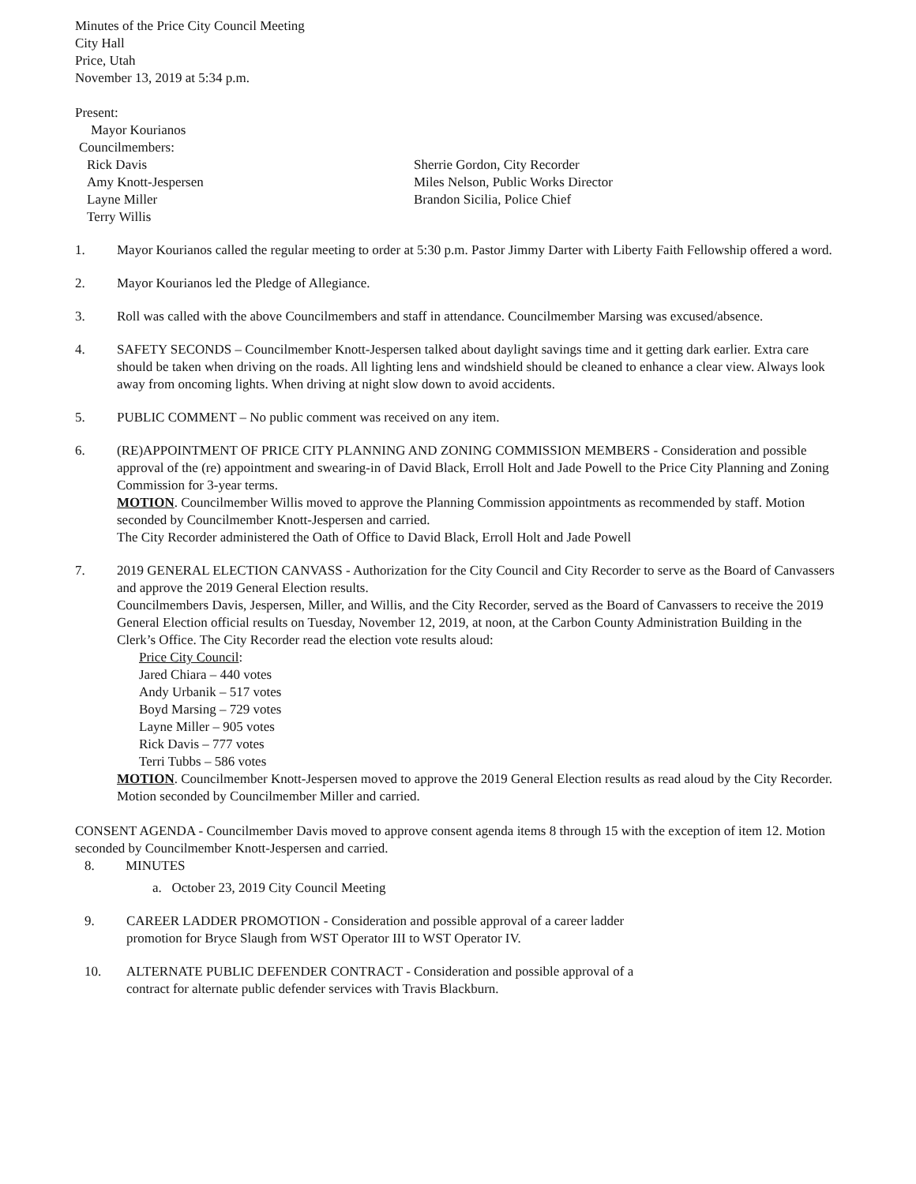Minutes of the Price City Council Meeting
City Hall
Price, Utah
November 13, 2019 at 5:34 p.m.
Present:
Mayor Kourianos
Councilmembers:
Rick Davis
Amy Knott-Jespersen
Layne Miller
Terry Willis
Sherrie Gordon, City Recorder
Miles Nelson, Public Works Director
Brandon Sicilia, Police Chief
1. Mayor Kourianos called the regular meeting to order at 5:30 p.m. Pastor Jimmy Darter with Liberty Faith Fellowship offered a word.
2. Mayor Kourianos led the Pledge of Allegiance.
3. Roll was called with the above Councilmembers and staff in attendance. Councilmember Marsing was excused/absence.
4. SAFETY SECONDS – Councilmember Knott-Jespersen talked about daylight savings time and it getting dark earlier. Extra care should be taken when driving on the roads. All lighting lens and windshield should be cleaned to enhance a clear view. Always look away from oncoming lights. When driving at night slow down to avoid accidents.
5. PUBLIC COMMENT – No public comment was received on any item.
6. (RE)APPOINTMENT OF PRICE CITY PLANNING AND ZONING COMMISSION MEMBERS - Consideration and possible approval of the (re) appointment and swearing-in of David Black, Erroll Holt and Jade Powell to the Price City Planning and Zoning Commission for 3-year terms.
MOTION. Councilmember Willis moved to approve the Planning Commission appointments as recommended by staff. Motion seconded by Councilmember Knott-Jespersen and carried.
The City Recorder administered the Oath of Office to David Black, Erroll Holt and Jade Powell
7. 2019 GENERAL ELECTION CANVASS - Authorization for the City Council and City Recorder to serve as the Board of Canvassers and approve the 2019 General Election results.
Councilmembers Davis, Jespersen, Miller, and Willis, and the City Recorder, served as the Board of Canvassers to receive the 2019 General Election official results on Tuesday, November 12, 2019, at noon, at the Carbon County Administration Building in the Clerk’s Office. The City Recorder read the election vote results aloud:
Price City Council:
Jared Chiara – 440 votes
Andy Urbanik – 517 votes
Boyd Marsing – 729 votes
Layne Miller – 905 votes
Rick Davis – 777 votes
Terri Tubbs – 586 votes
MOTION. Councilmember Knott-Jespersen moved to approve the 2019 General Election results as read aloud by the City Recorder. Motion seconded by Councilmember Miller and carried.
CONSENT AGENDA - Councilmember Davis moved to approve consent agenda items 8 through 15 with the exception of item 12. Motion seconded by Councilmember Knott-Jespersen and carried.
8. MINUTES
a. October 23, 2019 City Council Meeting
9. CAREER LADDER PROMOTION - Consideration and possible approval of a career ladder
promotion for Bryce Slaugh from WST Operator III to WST Operator IV.
10. ALTERNATE PUBLIC DEFENDER CONTRACT - Consideration and possible approval of a
contract for alternate public defender services with Travis Blackburn.